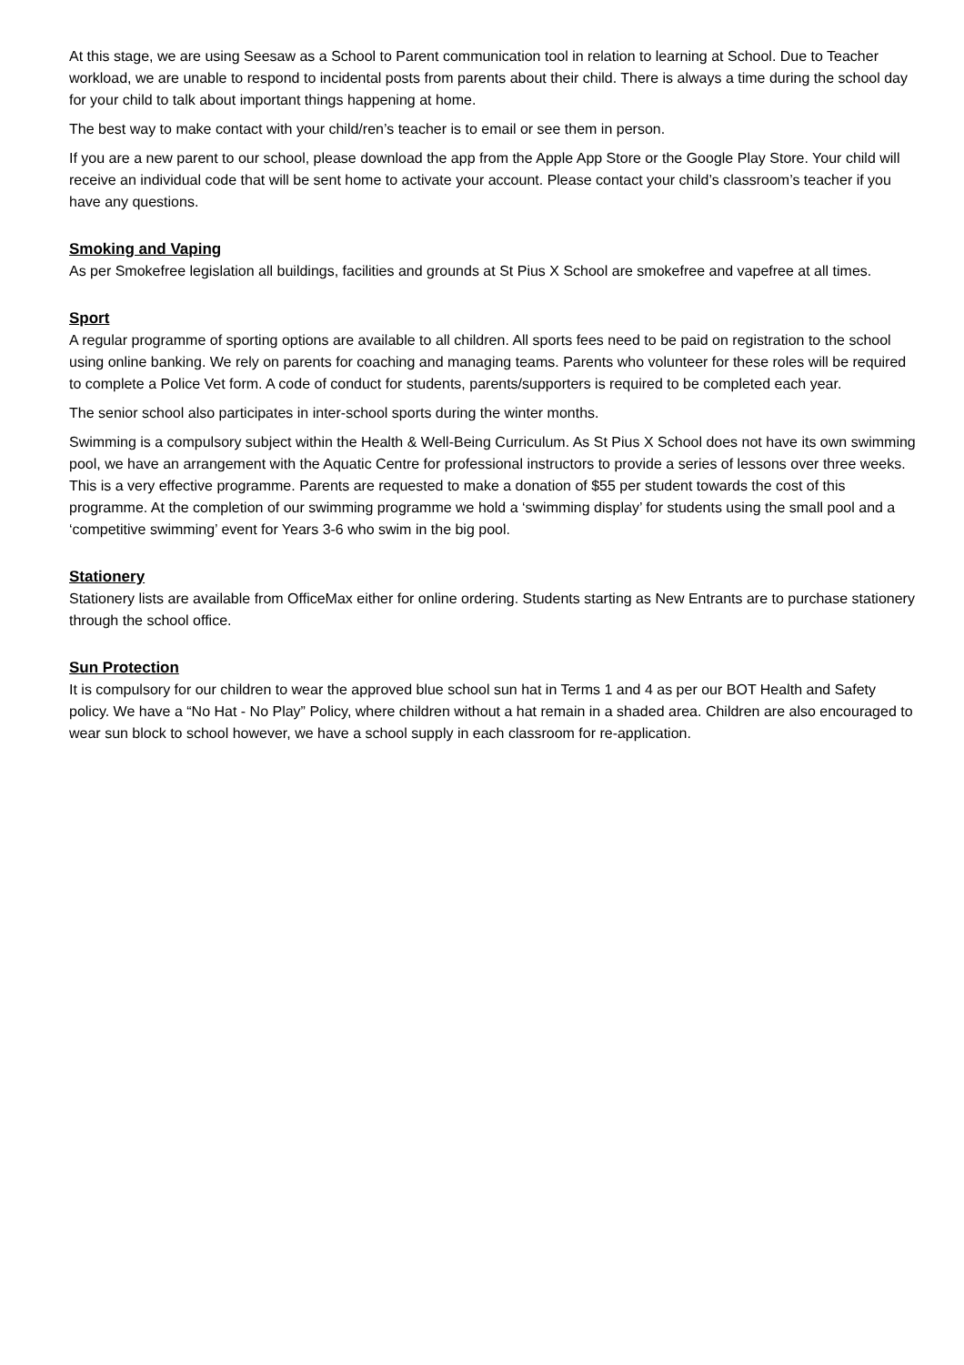At this stage, we are using Seesaw as a School to Parent communication tool in relation to learning at School. Due to Teacher workload, we are unable to respond to incidental posts from parents about their child. There is always a time during the school day for your child to talk about important things happening at home.
The best way to make contact with your child/ren’s teacher is to email or see them in person.
If you are a new parent to our school, please download the app from the Apple App Store or the Google Play Store. Your child will receive an individual code that will be sent home to activate your account. Please contact your child’s classroom’s teacher if you have any questions.
Smoking and Vaping
As per Smokefree legislation all buildings, facilities and grounds at St Pius X School are smokefree and vapefree at all times.
Sport
A regular programme of sporting options are available to all children. All sports fees need to be paid on registration to the school using online banking. We rely on parents for coaching and managing teams. Parents who volunteer for these roles will be required to complete a Police Vet form. A code of conduct for students, parents/supporters is required to be completed each year.
The senior school also participates in inter-school sports during the winter months.
Swimming is a compulsory subject within the Health & Well-Being Curriculum. As St Pius X School does not have its own swimming pool, we have an arrangement with the Aquatic Centre for professional instructors to provide a series of lessons over three weeks. This is a very effective programme. Parents are requested to make a donation of $55 per student towards the cost of this programme. At the completion of our swimming programme we hold a ‘swimming display’ for students using the small pool and a ‘competitive swimming’ event for Years 3-6 who swim in the big pool.
Stationery
Stationery lists are available from OfficeMax either for online ordering. Students starting as New Entrants are to purchase stationery through the school office.
Sun Protection
It is compulsory for our children to wear the approved blue school sun hat in Terms 1 and 4 as per our BOT Health and Safety policy. We have a “No Hat - No Play” Policy, where children without a hat remain in a shaded area. Children are also encouraged to wear sun block to school however, we have a school supply in each classroom for re-application.